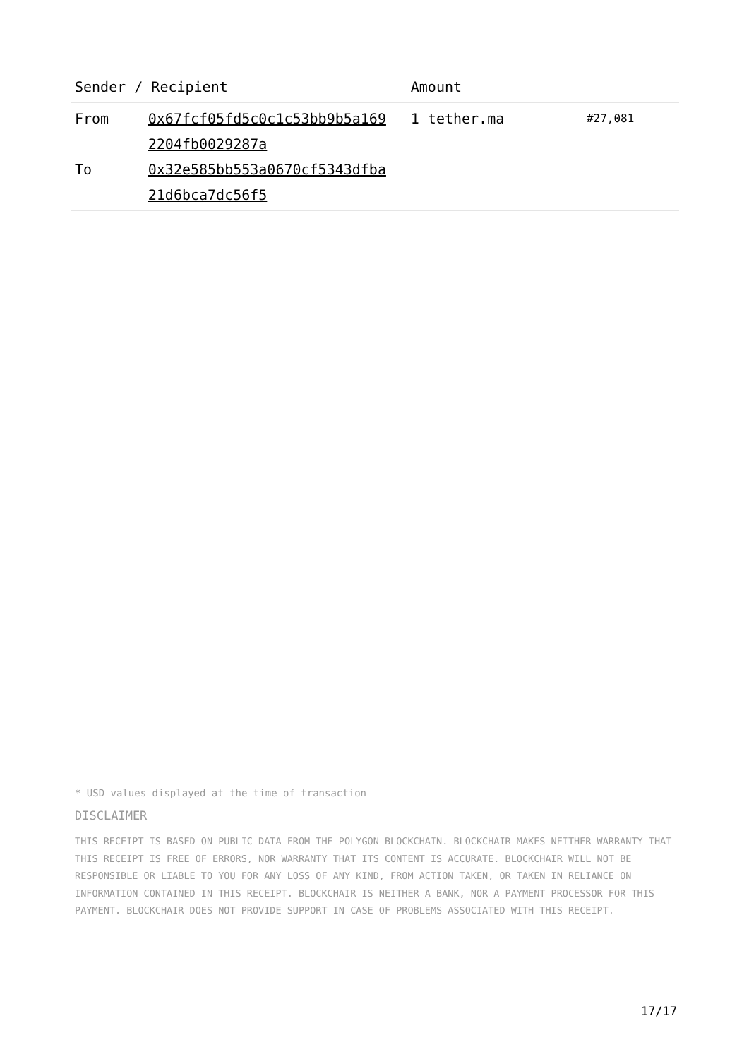| Sender / Recipient | | Amount | |
| --- | --- | --- | --- |
| From To | 0x67fcf05fd5c0c1c53bb9b5a169 2204fb0029287a 0x32e585bb553a0670cf5343dfba 21d6bca7dc56f5 | 1 tether.ma | #27,081 |
* USD values displayed at the time of transaction
DISCLAIMER
THIS RECEIPT IS BASED ON PUBLIC DATA FROM THE POLYGON BLOCKCHAIN. BLOCKCHAIR MAKES NEITHER WARRANTY THAT THIS RECEIPT IS FREE OF ERRORS, NOR WARRANTY THAT ITS CONTENT IS ACCURATE. BLOCKCHAIR WILL NOT BE RESPONSIBLE OR LIABLE TO YOU FOR ANY LOSS OF ANY KIND, FROM ACTION TAKEN, OR TAKEN IN RELIANCE ON INFORMATION CONTAINED IN THIS RECEIPT. BLOCKCHAIR IS NEITHER A BANK, NOR A PAYMENT PROCESSOR FOR THIS PAYMENT. BLOCKCHAIR DOES NOT PROVIDE SUPPORT IN CASE OF PROBLEMS ASSOCIATED WITH THIS RECEIPT.
17/17